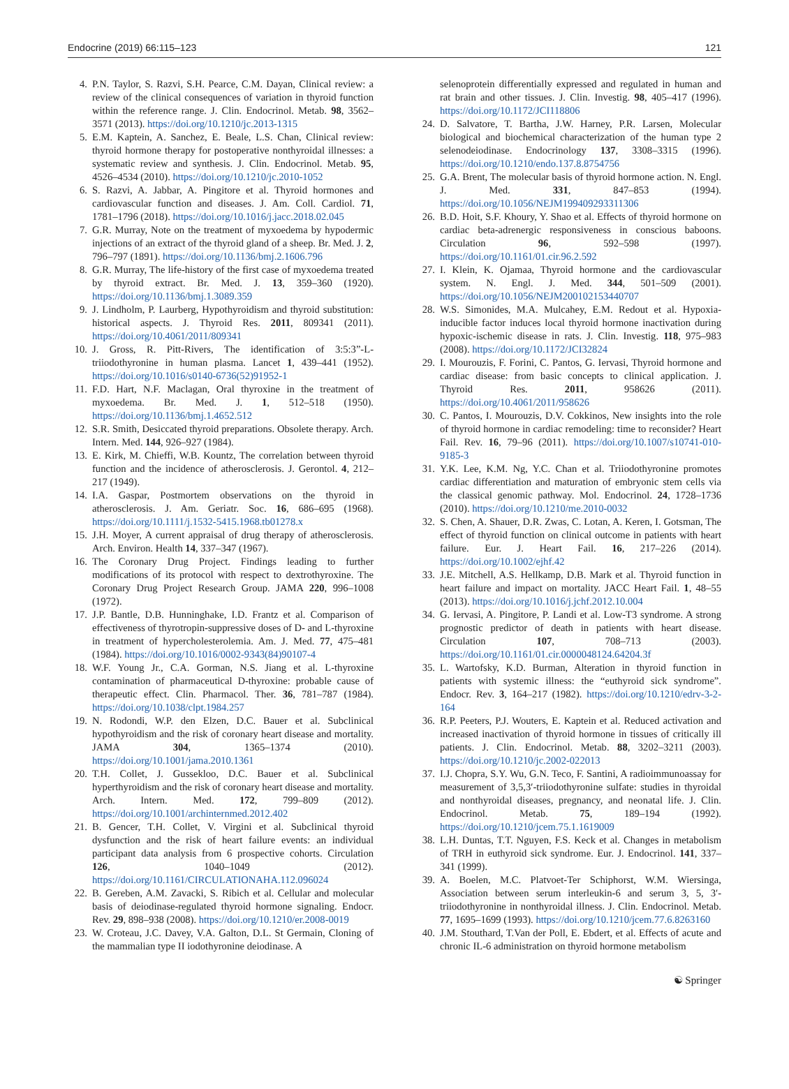Endocrine (2019) 66:115–123 121
4. P.N. Taylor, S. Razvi, S.H. Pearce, C.M. Dayan, Clinical review: a review of the clinical consequences of variation in thyroid function within the reference range. J. Clin. Endocrinol. Metab. 98, 3562–3571 (2013). https://doi.org/10.1210/jc.2013-1315
5. E.M. Kaptein, A. Sanchez, E. Beale, L.S. Chan, Clinical review: thyroid hormone therapy for postoperative nonthyroidal illnesses: a systematic review and synthesis. J. Clin. Endocrinol. Metab. 95, 4526–4534 (2010). https://doi.org/10.1210/jc.2010-1052
6. S. Razvi, A. Jabbar, A. Pingitore et al. Thyroid hormones and cardiovascular function and diseases. J. Am. Coll. Cardiol. 71, 1781–1796 (2018). https://doi.org/10.1016/j.jacc.2018.02.045
7. G.R. Murray, Note on the treatment of myxoedema by hypodermic injections of an extract of the thyroid gland of a sheep. Br. Med. J. 2, 796–797 (1891). https://doi.org/10.1136/bmj.2.1606.796
8. G.R. Murray, The life-history of the first case of myxoedema treated by thyroid extract. Br. Med. J. 13, 359–360 (1920). https://doi.org/10.1136/bmj.1.3089.359
9. J. Lindholm, P. Laurberg, Hypothyroidism and thyroid substitution: historical aspects. J. Thyroid Res. 2011, 809341 (2011). https://doi.org/10.4061/2011/809341
10. J. Gross, R. Pitt-Rivers, The identification of 3:5:3”-L-triiodothyronine in human plasma. Lancet 1, 439–441 (1952). https://doi.org/10.1016/s0140-6736(52)91952-1
11. F.D. Hart, N.F. Maclagan, Oral thyroxine in the treatment of myxoedema. Br. Med. J. 1, 512–518 (1950). https://doi.org/10.1136/bmj.1.4652.512
12. S.R. Smith, Desiccated thyroid preparations. Obsolete therapy. Arch. Intern. Med. 144, 926–927 (1984).
13. E. Kirk, M. Chieffi, W.B. Kountz, The correlation between thyroid function and the incidence of atherosclerosis. J. Gerontol. 4, 212–217 (1949).
14. I.A. Gaspar, Postmortem observations on the thyroid in atherosclerosis. J. Am. Geriatr. Soc. 16, 686–695 (1968). https://doi.org/10.1111/j.1532-5415.1968.tb01278.x
15. J.H. Moyer, A current appraisal of drug therapy of atherosclerosis. Arch. Environ. Health 14, 337–347 (1967).
16. The Coronary Drug Project. Findings leading to further modifications of its protocol with respect to dextrothyroxine. The Coronary Drug Project Research Group. JAMA 220, 996–1008 (1972).
17. J.P. Bantle, D.B. Hunninghake, I.D. Frantz et al. Comparison of effectiveness of thyrotropin-suppressive doses of D- and L-thyroxine in treatment of hypercholesterolemia. Am. J. Med. 77, 475–481 (1984). https://doi.org/10.1016/0002-9343(84)90107-4
18. W.F. Young Jr., C.A. Gorman, N.S. Jiang et al. L-thyroxine contamination of pharmaceutical D-thyroxine: probable cause of therapeutic effect. Clin. Pharmacol. Ther. 36, 781–787 (1984). https://doi.org/10.1038/clpt.1984.257
19. N. Rodondi, W.P. den Elzen, D.C. Bauer et al. Subclinical hypothyroidism and the risk of coronary heart disease and mortality. JAMA 304, 1365–1374 (2010). https://doi.org/10.1001/jama.2010.1361
20. T.H. Collet, J. Gussekloo, D.C. Bauer et al. Subclinical hyperthyroidism and the risk of coronary heart disease and mortality. Arch. Intern. Med. 172, 799–809 (2012). https://doi.org/10.1001/archinternmed.2012.402
21. B. Gencer, T.H. Collet, V. Virgini et al. Subclinical thyroid dysfunction and the risk of heart failure events: an individual participant data analysis from 6 prospective cohorts. Circulation 126, 1040–1049 (2012). https://doi.org/10.1161/CIRCULATIONAHA.112.096024
22. B. Gereben, A.M. Zavacki, S. Ribich et al. Cellular and molecular basis of deiodinase-regulated thyroid hormone signaling. Endocr. Rev. 29, 898–938 (2008). https://doi.org/10.1210/er.2008-0019
23. W. Croteau, J.C. Davey, V.A. Galton, D.L. St Germain, Cloning of the mammalian type II iodothyronine deiodinase. A
selenoprotein differentially expressed and regulated in human and rat brain and other tissues. J. Clin. Investig. 98, 405–417 (1996). https://doi.org/10.1172/JCI118806
24. D. Salvatore, T. Bartha, J.W. Harney, P.R. Larsen, Molecular biological and biochemical characterization of the human type 2 selenodeiodinase. Endocrinology 137, 3308–3315 (1996). https://doi.org/10.1210/endo.137.8.8754756
25. G.A. Brent, The molecular basis of thyroid hormone action. N. Engl. J. Med. 331, 847–853 (1994). https://doi.org/10.1056/NEJM199409293311306
26. B.D. Hoit, S.F. Khoury, Y. Shao et al. Effects of thyroid hormone on cardiac beta-adrenergic responsiveness in conscious baboons. Circulation 96, 592–598 (1997). https://doi.org/10.1161/01.cir.96.2.592
27. I. Klein, K. Ojamaa, Thyroid hormone and the cardiovascular system. N. Engl. J. Med. 344, 501–509 (2001). https://doi.org/10.1056/NEJM200102153440707
28. W.S. Simonides, M.A. Mulcahey, E.M. Redout et al. Hypoxia-inducible factor induces local thyroid hormone inactivation during hypoxic-ischemic disease in rats. J. Clin. Investig. 118, 975–983 (2008). https://doi.org/10.1172/JCI32824
29. I. Mourouzis, F. Forini, C. Pantos, G. Iervasi, Thyroid hormone and cardiac disease: from basic concepts to clinical application. J. Thyroid Res. 2011, 958626 (2011). https://doi.org/10.4061/2011/958626
30. C. Pantos, I. Mourouzis, D.V. Cokkinos, New insights into the role of thyroid hormone in cardiac remodeling: time to reconsider? Heart Fail. Rev. 16, 79–96 (2011). https://doi.org/10.1007/s10741-010-9185-3
31. Y.K. Lee, K.M. Ng, Y.C. Chan et al. Triiodothyronine promotes cardiac differentiation and maturation of embryonic stem cells via the classical genomic pathway. Mol. Endocrinol. 24, 1728–1736 (2010). https://doi.org/10.1210/me.2010-0032
32. S. Chen, A. Shauer, D.R. Zwas, C. Lotan, A. Keren, I. Gotsman, The effect of thyroid function on clinical outcome in patients with heart failure. Eur. J. Heart Fail. 16, 217–226 (2014). https://doi.org/10.1002/ejhf.42
33. J.E. Mitchell, A.S. Hellkamp, D.B. Mark et al. Thyroid function in heart failure and impact on mortality. JACC Heart Fail. 1, 48–55 (2013). https://doi.org/10.1016/j.jchf.2012.10.004
34. G. Iervasi, A. Pingitore, P. Landi et al. Low-T3 syndrome. A strong prognostic predictor of death in patients with heart disease. Circulation 107, 708–713 (2003). https://doi.org/10.1161/01.cir.0000048124.64204.3f
35. L. Wartofsky, K.D. Burman, Alteration in thyroid function in patients with systemic illness: the “euthyroid sick syndrome”. Endocr. Rev. 3, 164–217 (1982). https://doi.org/10.1210/edrv-3-2-164
36. R.P. Peeters, P.J. Wouters, E. Kaptein et al. Reduced activation and increased inactivation of thyroid hormone in tissues of critically ill patients. J. Clin. Endocrinol. Metab. 88, 3202–3211 (2003). https://doi.org/10.1210/jc.2002-022013
37. I.J. Chopra, S.Y. Wu, G.N. Teco, F. Santini, A radioimmunoassay for measurement of 3,5,3′-triiodothyronine sulfate: studies in thyroidal and nonthyroidal diseases, pregnancy, and neonatal life. J. Clin. Endocrinol. Metab. 75, 189–194 (1992). https://doi.org/10.1210/jcem.75.1.1619009
38. L.H. Duntas, T.T. Nguyen, F.S. Keck et al. Changes in metabolism of TRH in euthyroid sick syndrome. Eur. J. Endocrinol. 141, 337–341 (1999).
39. A. Boelen, M.C. Platvoet-Ter Schiphorst, W.M. Wiersinga, Association between serum interleukin-6 and serum 3, 5, 3′-triiodothyronine in nonthyroidal illness. J. Clin. Endocrinol. Metab. 77, 1695–1699 (1993). https://doi.org/10.1210/jcem.77.6.8263160
40. J.M. Stouthard, T.Van der Poll, E. Ebdert, et al. Effects of acute and chronic IL-6 administration on thyroid hormone metabolism
☯ Springer